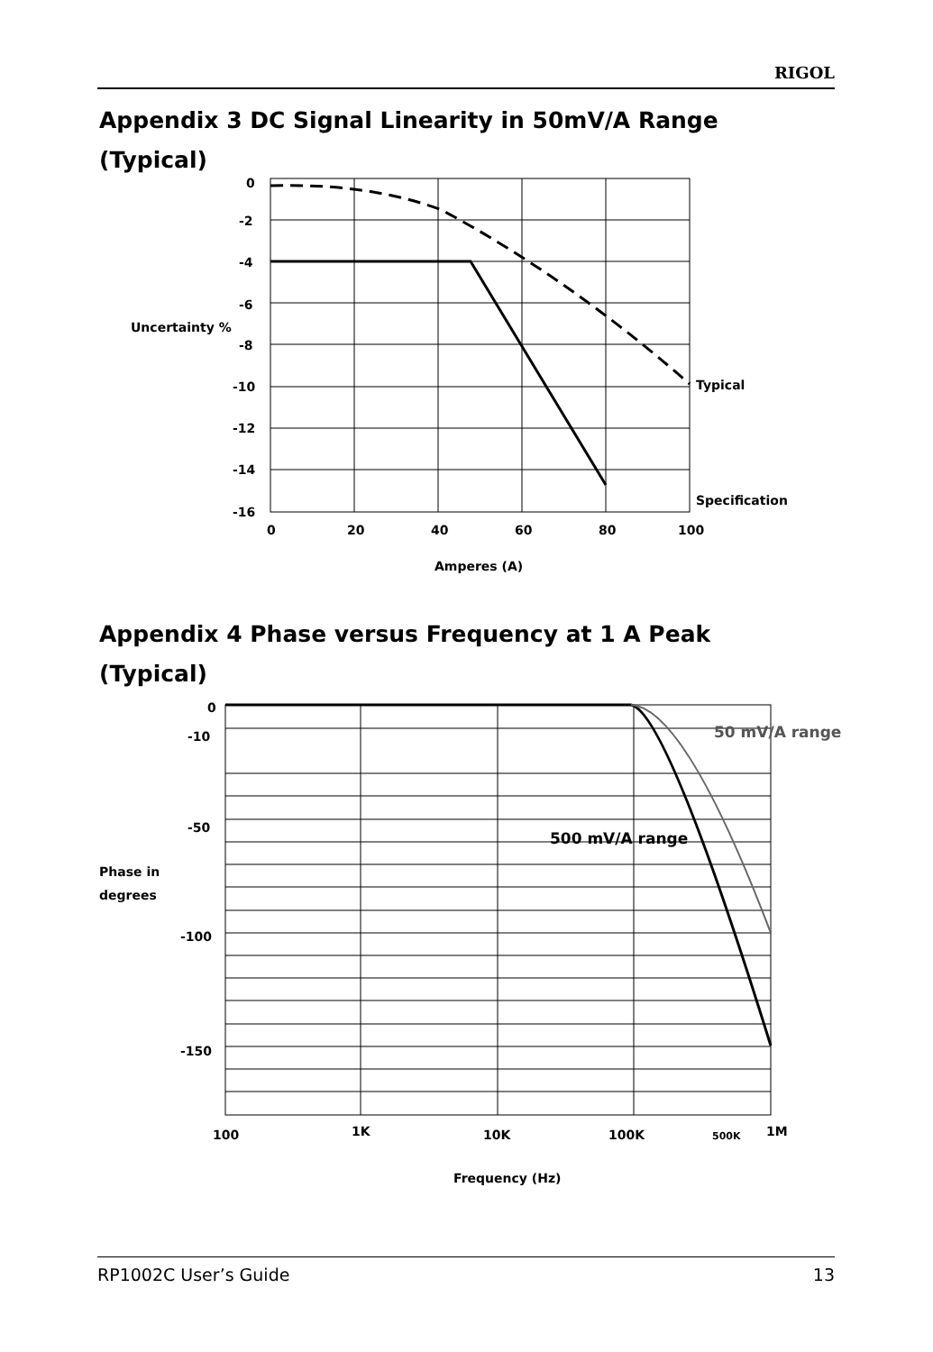RIGOL
Appendix 3 DC Signal Linearity in 50mV/A Range
(Typical)
0
-2
-4
-6
-8
-10
-12
-14
-16
Uncertainty %
0
20
40
60
80
100
Amperes (A)
Typical
Specification
Appendix 4 Phase versus Frequency at 1 A Peak
(Typical)
0
-10
-50
-100
-150
Phase in
degrees
100
1K
10K
100K
500K
1M
Frequency (Hz)
500 mV/A range
50 mV/A range
RP1002C User’s Guide 13